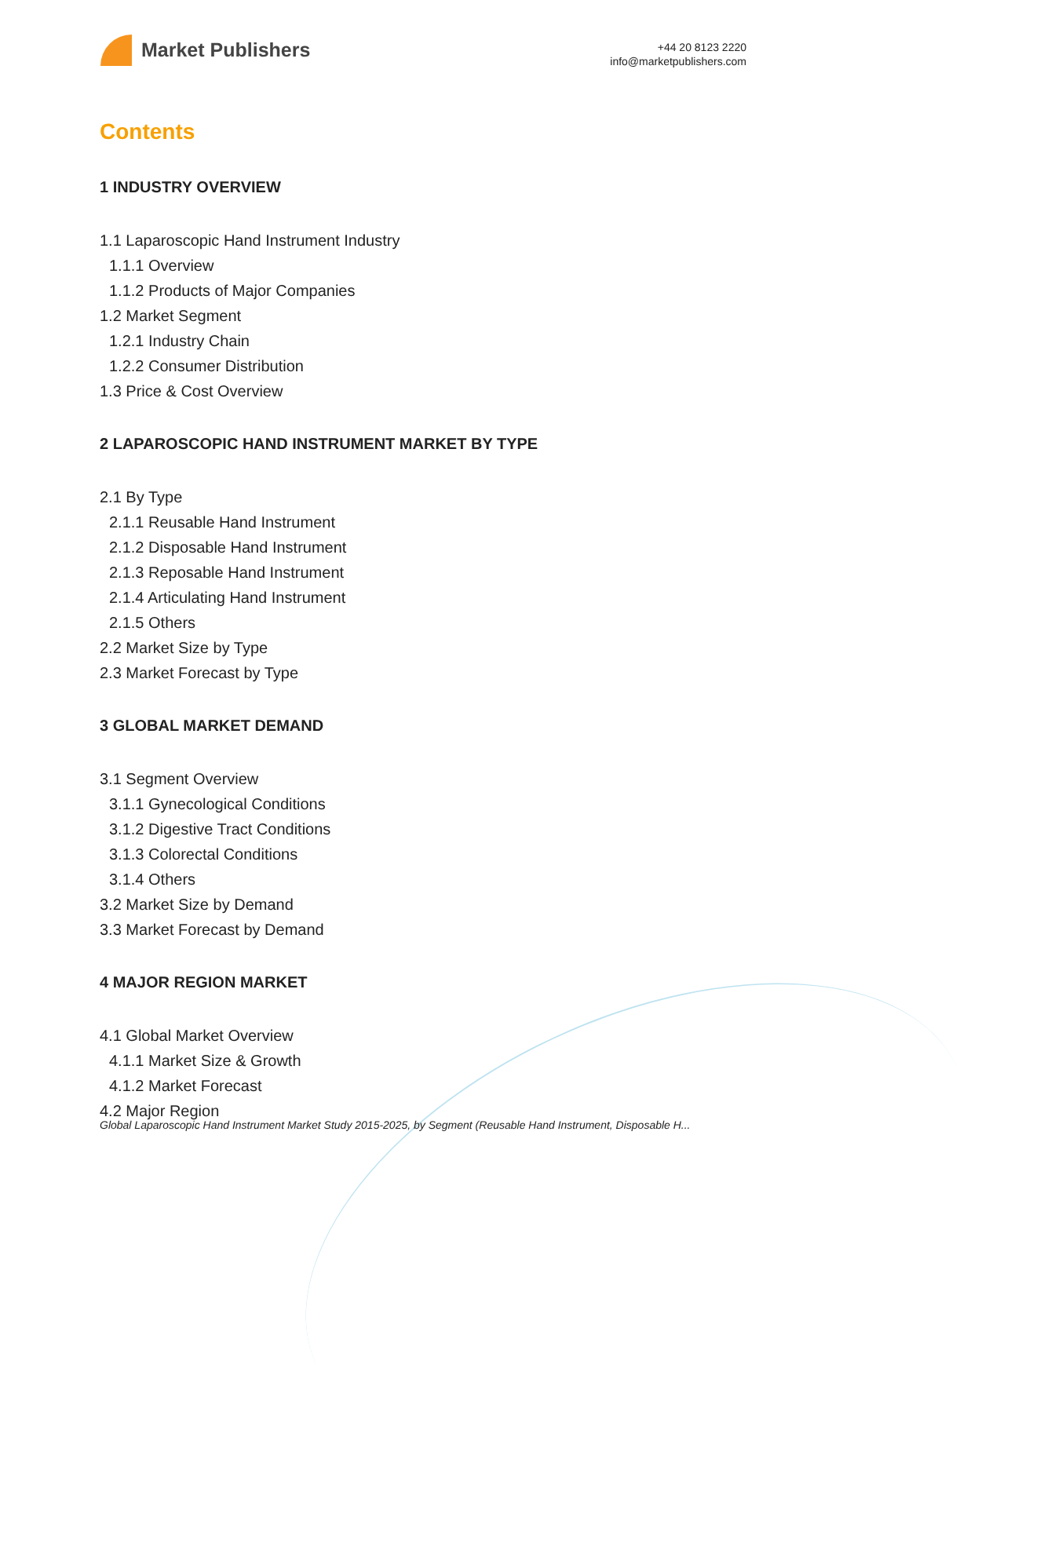Market Publishers
+44 20 8123 2220
info@marketpublishers.com
Contents
1 INDUSTRY OVERVIEW
1.1 Laparoscopic Hand Instrument Industry
1.1.1 Overview
1.1.2 Products of Major Companies
1.2 Market Segment
1.2.1 Industry Chain
1.2.2 Consumer Distribution
1.3 Price & Cost Overview
2 LAPAROSCOPIC HAND INSTRUMENT MARKET BY TYPE
2.1 By Type
2.1.1 Reusable Hand Instrument
2.1.2 Disposable Hand Instrument
2.1.3 Reposable Hand Instrument
2.1.4 Articulating Hand Instrument
2.1.5 Others
2.2 Market Size by Type
2.3 Market Forecast by Type
3 GLOBAL MARKET DEMAND
3.1 Segment Overview
3.1.1 Gynecological Conditions
3.1.2 Digestive Tract Conditions
3.1.3 Colorectal Conditions
3.1.4 Others
3.2 Market Size by Demand
3.3 Market Forecast by Demand
4 MAJOR REGION MARKET
4.1 Global Market Overview
4.1.1 Market Size & Growth
4.1.2 Market Forecast
4.2 Major Region
Global Laparoscopic Hand Instrument Market Study 2015-2025, by Segment (Reusable Hand Instrument, Disposable H...